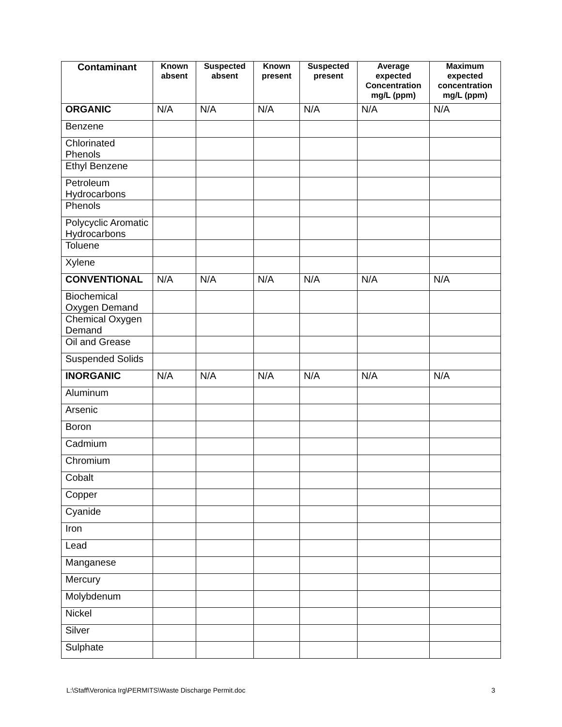| Contaminant | Known absent | Suspected absent | Known present | Suspected present | Average expected Concentration mg/L (ppm) | Maximum expected concentration mg/L (ppm) |
| --- | --- | --- | --- | --- | --- | --- |
| ORGANIC | N/A | N/A | N/A | N/A | N/A | N/A |
| Benzene | | | | | | |
| Chlorinated Phenols | | | | | | |
| Ethyl Benzene | | | | | | |
| Petroleum Hydrocarbons | | | | | | |
| Phenols | | | | | | |
| Polycyclic Aromatic Hydrocarbons | | | | | | |
| Toluene | | | | | | |
| Xylene | | | | | | |
| CONVENTIONAL | N/A | N/A | N/A | N/A | N/A | N/A |
| Biochemical Oxygen Demand | | | | | | |
| Chemical Oxygen Demand | | | | | | |
| Oil and Grease | | | | | | |
| Suspended Solids | | | | | | |
| INORGANIC | N/A | N/A | N/A | N/A | N/A | N/A |
| Aluminum | | | | | | |
| Arsenic | | | | | | |
| Boron | | | | | | |
| Cadmium | | | | | | |
| Chromium | | | | | | |
| Cobalt | | | | | | |
| Copper | | | | | | |
| Cyanide | | | | | | |
| Iron | | | | | | |
| Lead | | | | | | |
| Manganese | | | | | | |
| Mercury | | | | | | |
| Molybdenum | | | | | | |
| Nickel | | | | | | |
| Silver | | | | | | |
| Sulphate | | | | | | |
L:\Staff\Veronica Irg\PERMITS\Waste Discharge Permit.doc 3